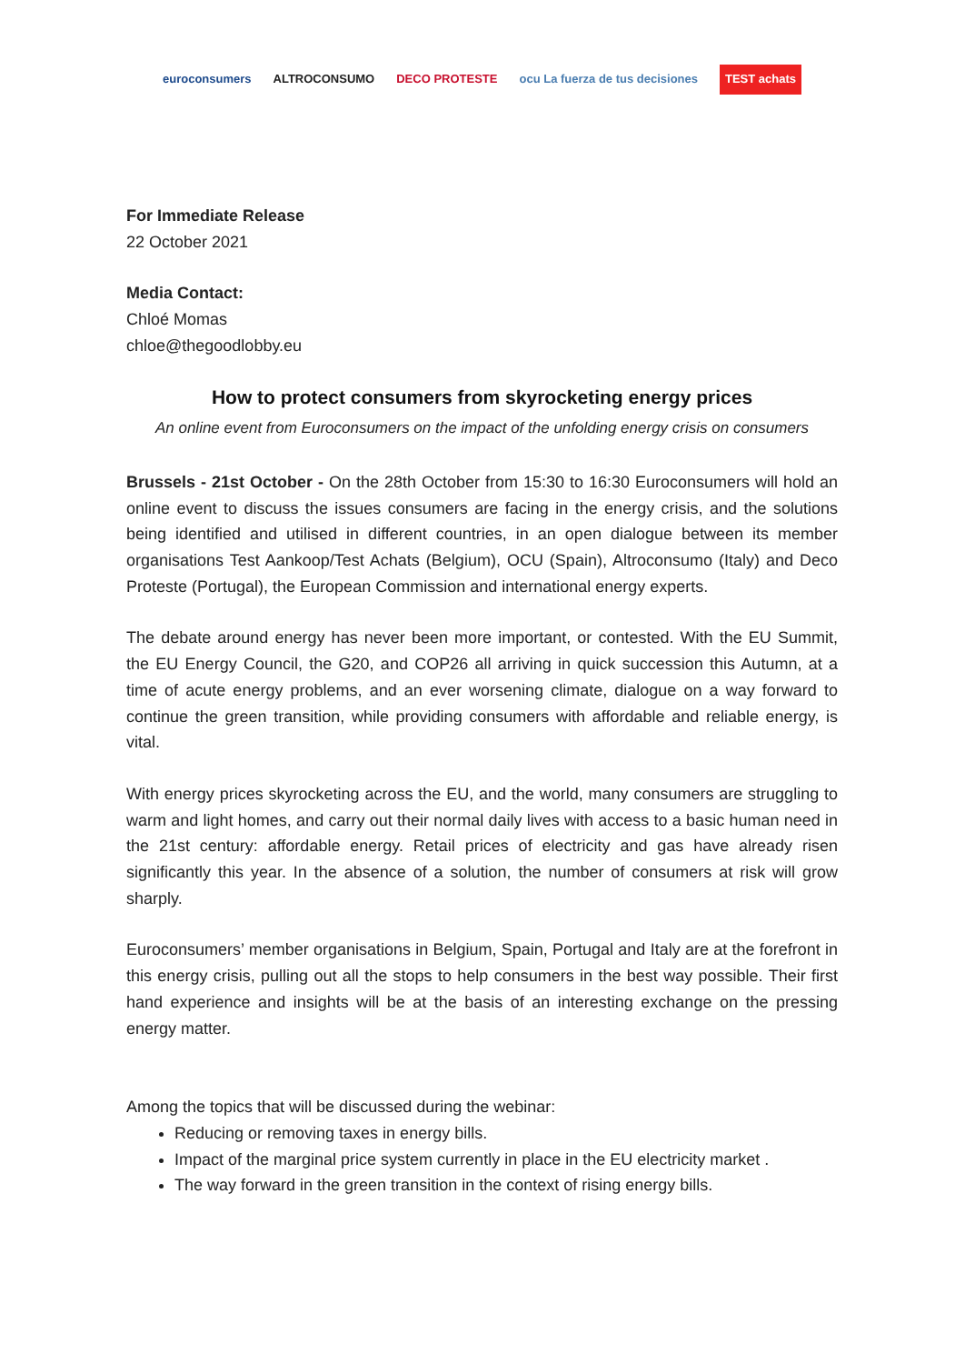euroconsumers ALTROCONSUMO DECO PROTESTE ocu La fuerza de tus decisiones TEST achats
For Immediate Release
22 October 2021
Media Contact:
Chloé Momas
chloe@thegoodlobby.eu
How to protect consumers from skyrocketing energy prices
An online event from Euroconsumers on the impact of the unfolding energy crisis on consumers
Brussels - 21st October - On the 28th October from 15:30 to 16:30 Euroconsumers will hold an online event to discuss the issues consumers are facing in the energy crisis, and the solutions being identified and utilised in different countries, in an open dialogue between its member organisations Test Aankoop/Test Achats (Belgium), OCU (Spain), Altroconsumo (Italy) and Deco Proteste (Portugal), the European Commission and international energy experts.
The debate around energy has never been more important, or contested. With the EU Summit, the EU Energy Council, the G20, and COP26 all arriving in quick succession this Autumn, at a time of acute energy problems, and an ever worsening climate, dialogue on a way forward to continue the green transition, while providing consumers with affordable and reliable energy, is vital.
With energy prices skyrocketing across the EU, and the world, many consumers are struggling to warm and light homes, and carry out their normal daily lives with access to a basic human need in the 21st century: affordable energy. Retail prices of electricity and gas have already risen significantly this year. In the absence of a solution, the number of consumers at risk will grow sharply.
Euroconsumers’ member organisations in Belgium, Spain, Portugal and Italy are at the forefront in this energy crisis, pulling out all the stops to help consumers in the best way possible. Their first hand experience and insights will be at the basis of an interesting exchange on the pressing energy matter.
Among the topics that will be discussed during the webinar:
Reducing or removing taxes in energy bills.
Impact of the marginal price system currently in place in the EU electricity market .
The way forward in the green transition in the context of rising energy bills.